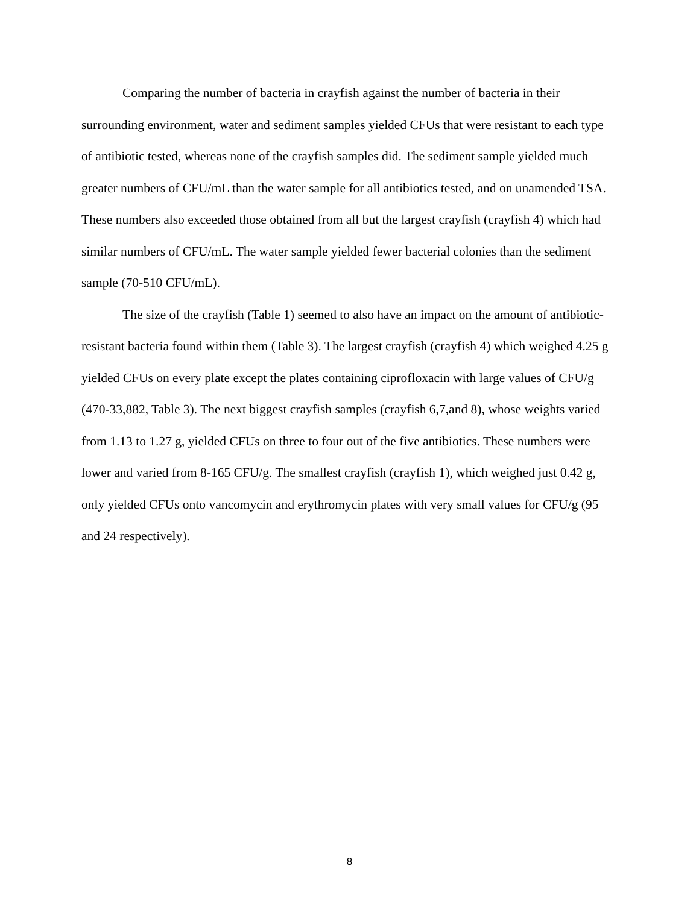Comparing the number of bacteria in crayfish against the number of bacteria in their surrounding environment, water and sediment samples yielded CFUs that were resistant to each type of antibiotic tested, whereas none of the crayfish samples did. The sediment sample yielded much greater numbers of CFU/mL than the water sample for all antibiotics tested, and on unamended TSA. These numbers also exceeded those obtained from all but the largest crayfish (crayfish 4) which had similar numbers of CFU/mL. The water sample yielded fewer bacterial colonies than the sediment sample (70-510 CFU/mL).
The size of the crayfish (Table 1) seemed to also have an impact on the amount of antibiotic-resistant bacteria found within them (Table 3). The largest crayfish (crayfish 4) which weighed 4.25 g yielded CFUs on every plate except the plates containing ciprofloxacin with large values of CFU/g (470-33,882, Table 3). The next biggest crayfish samples (crayfish 6,7,and 8), whose weights varied from 1.13 to 1.27 g, yielded CFUs on three to four out of the five antibiotics. These numbers were lower and varied from 8-165 CFU/g. The smallest crayfish (crayfish 1), which weighed just 0.42 g, only yielded CFUs onto vancomycin and erythromycin plates with very small values for CFU/g (95 and 24 respectively).
8